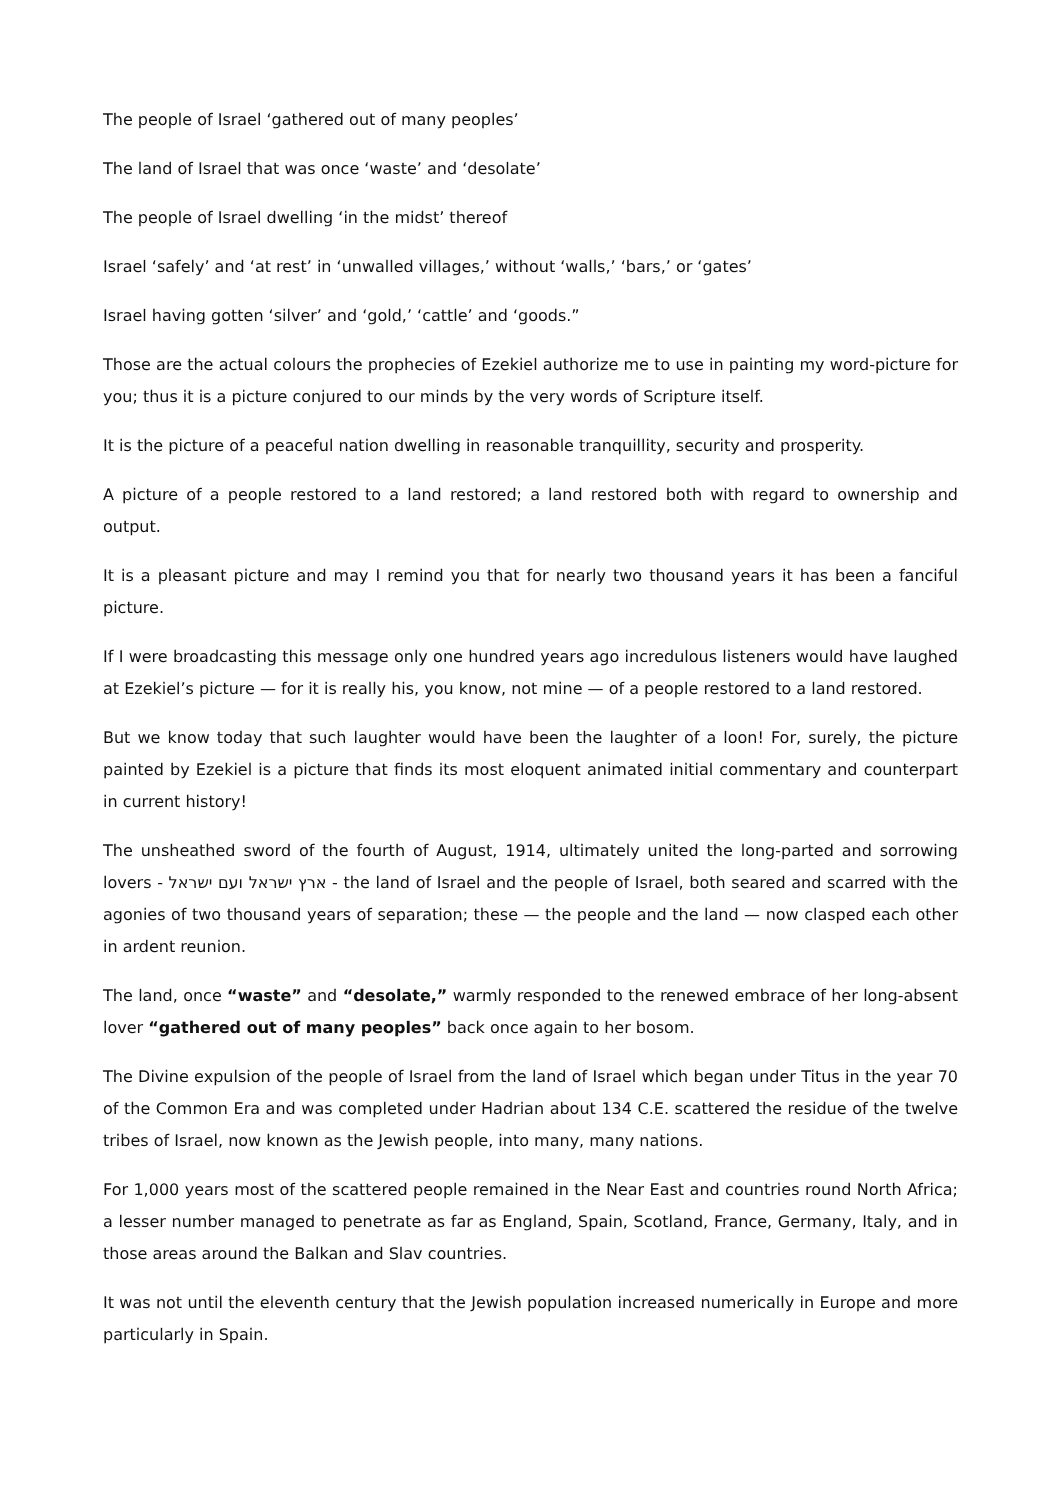The people of Israel ‘gathered out of many peoples’
The land of Israel that was once ‘waste’ and ‘desolate’
The people of Israel dwelling ‘in the midst’ thereof
Israel ‘safely’ and ‘at rest’ in ‘unwalled villages,’ without ‘walls,’ ‘bars,’ or ‘gates’
Israel having gotten ‘silver’ and ‘gold,’ ‘cattle’ and ‘goods.”
Those are the actual colours the prophecies of Ezekiel authorize me to use in painting my word-picture for you; thus it is a picture conjured to our minds by the very words of Scripture itself.
It is the picture of a peaceful nation dwelling in reasonable tranquillity, security and prosperity.
A picture of a people restored to a land restored; a land restored both with regard to ownership and output.
It is a pleasant picture and may I remind you that for nearly two thousand years it has been a fanciful picture.
If I were broadcasting this message only one hundred years ago incredulous listeners would have laughed at Ezekiel’s picture — for it is really his, you know, not mine — of a people restored to a land restored.
But we know today that such laughter would have been the laughter of a loon! For, surely, the picture painted by Ezekiel is a picture that finds its most eloquent animated initial commentary and counterpart in current history!
The unsheathed sword of the fourth of August, 1914, ultimately united the long-parted and sorrowing lovers - ארץ ישראל ועם ישראל - the land of Israel and the people of Israel, both seared and scarred with the agonies of two thousand years of separation; these — the people and the land — now clasped each other in ardent reunion.
The land, once “waste” and “desolate,” warmly responded to the renewed embrace of her long-absent lover “gathered out of many peoples” back once again to her bosom.
The Divine expulsion of the people of Israel from the land of Israel which began under Titus in the year 70 of the Common Era and was completed under Hadrian about 134 C.E. scattered the residue of the twelve tribes of Israel, now known as the Jewish people, into many, many nations.
For 1,000 years most of the scattered people remained in the Near East and countries round North Africa; a lesser number managed to penetrate as far as England, Spain, Scotland, France, Germany, Italy, and in those areas around the Balkan and Slav countries.
It was not until the eleventh century that the Jewish population increased numerically in Europe and more particularly in Spain.